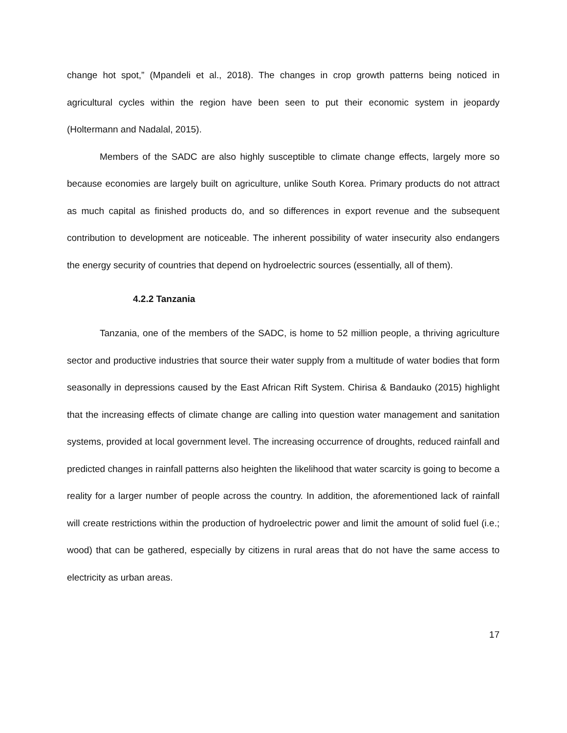change hot spot,” (Mpandeli et al., 2018). The changes in crop growth patterns being noticed in agricultural cycles within the region have been seen to put their economic system in jeopardy (Holtermann and Nadalal, 2015).
Members of the SADC are also highly susceptible to climate change effects, largely more so because economies are largely built on agriculture, unlike South Korea. Primary products do not attract as much capital as finished products do, and so differences in export revenue and the subsequent contribution to development are noticeable. The inherent possibility of water insecurity also endangers the energy security of countries that depend on hydroelectric sources (essentially, all of them).
4.2.2 Tanzania
Tanzania, one of the members of the SADC, is home to 52 million people, a thriving agriculture sector and productive industries that source their water supply from a multitude of water bodies that form seasonally in depressions caused by the East African Rift System. Chirisa & Bandauko (2015) highlight that the increasing effects of climate change are calling into question water management and sanitation systems, provided at local government level. The increasing occurrence of droughts, reduced rainfall and predicted changes in rainfall patterns also heighten the likelihood that water scarcity is going to become a reality for a larger number of people across the country. In addition, the aforementioned lack of rainfall will create restrictions within the production of hydroelectric power and limit the amount of solid fuel (i.e.; wood) that can be gathered, especially by citizens in rural areas that do not have the same access to electricity as urban areas.
17